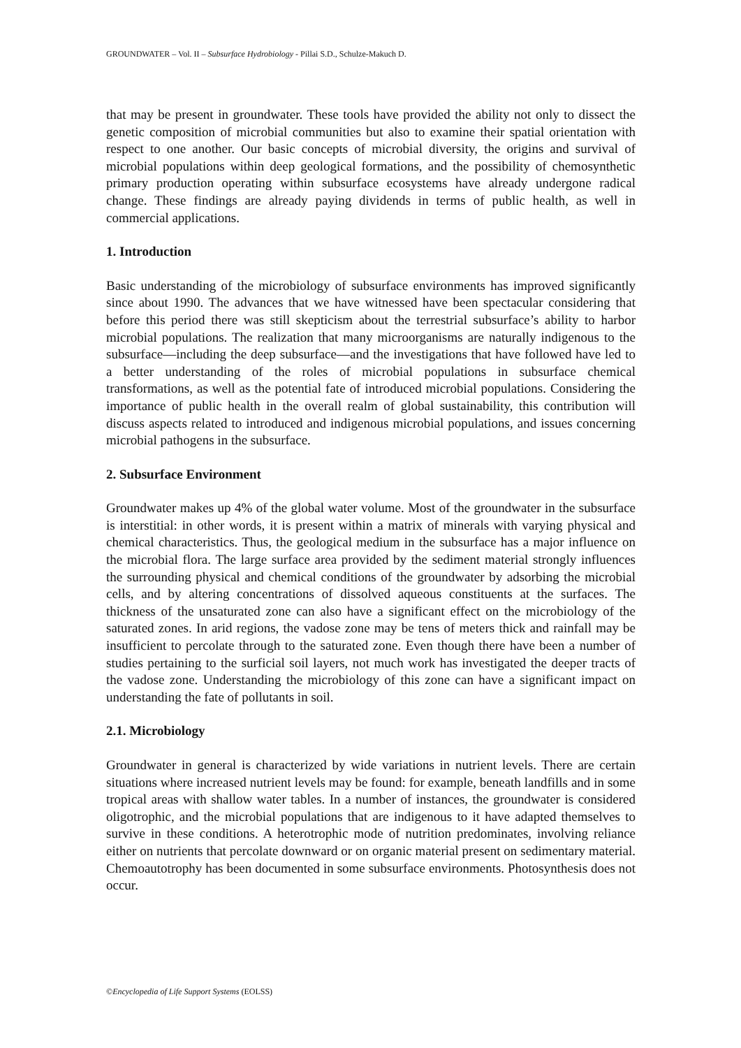GROUNDWATER – Vol. II – Subsurface Hydrobiology - Pillai S.D., Schulze-Makuch D.
that may be present in groundwater. These tools have provided the ability not only to dissect the genetic composition of microbial communities but also to examine their spatial orientation with respect to one another. Our basic concepts of microbial diversity, the origins and survival of microbial populations within deep geological formations, and the possibility of chemosynthetic primary production operating within subsurface ecosystems have already undergone radical change. These findings are already paying dividends in terms of public health, as well in commercial applications.
1. Introduction
Basic understanding of the microbiology of subsurface environments has improved significantly since about 1990. The advances that we have witnessed have been spectacular considering that before this period there was still skepticism about the terrestrial subsurface’s ability to harbor microbial populations. The realization that many microorganisms are naturally indigenous to the subsurface—including the deep subsurface—and the investigations that have followed have led to a better understanding of the roles of microbial populations in subsurface chemical transformations, as well as the potential fate of introduced microbial populations. Considering the importance of public health in the overall realm of global sustainability, this contribution will discuss aspects related to introduced and indigenous microbial populations, and issues concerning microbial pathogens in the subsurface.
2. Subsurface Environment
Groundwater makes up 4% of the global water volume. Most of the groundwater in the subsurface is interstitial: in other words, it is present within a matrix of minerals with varying physical and chemical characteristics. Thus, the geological medium in the subsurface has a major influence on the microbial flora. The large surface area provided by the sediment material strongly influences the surrounding physical and chemical conditions of the groundwater by adsorbing the microbial cells, and by altering concentrations of dissolved aqueous constituents at the surfaces. The thickness of the unsaturated zone can also have a significant effect on the microbiology of the saturated zones. In arid regions, the vadose zone may be tens of meters thick and rainfall may be insufficient to percolate through to the saturated zone. Even though there have been a number of studies pertaining to the surficial soil layers, not much work has investigated the deeper tracts of the vadose zone. Understanding the microbiology of this zone can have a significant impact on understanding the fate of pollutants in soil.
2.1. Microbiology
Groundwater in general is characterized by wide variations in nutrient levels. There are certain situations where increased nutrient levels may be found: for example, beneath landfills and in some tropical areas with shallow water tables. In a number of instances, the groundwater is considered oligotrophic, and the microbial populations that are indigenous to it have adapted themselves to survive in these conditions. A heterotrophic mode of nutrition predominates, involving reliance either on nutrients that percolate downward or on organic material present on sedimentary material. Chemoautotrophy has been documented in some subsurface environments. Photosynthesis does not occur.
©Encyclopedia of Life Support Systems (EOLSS)